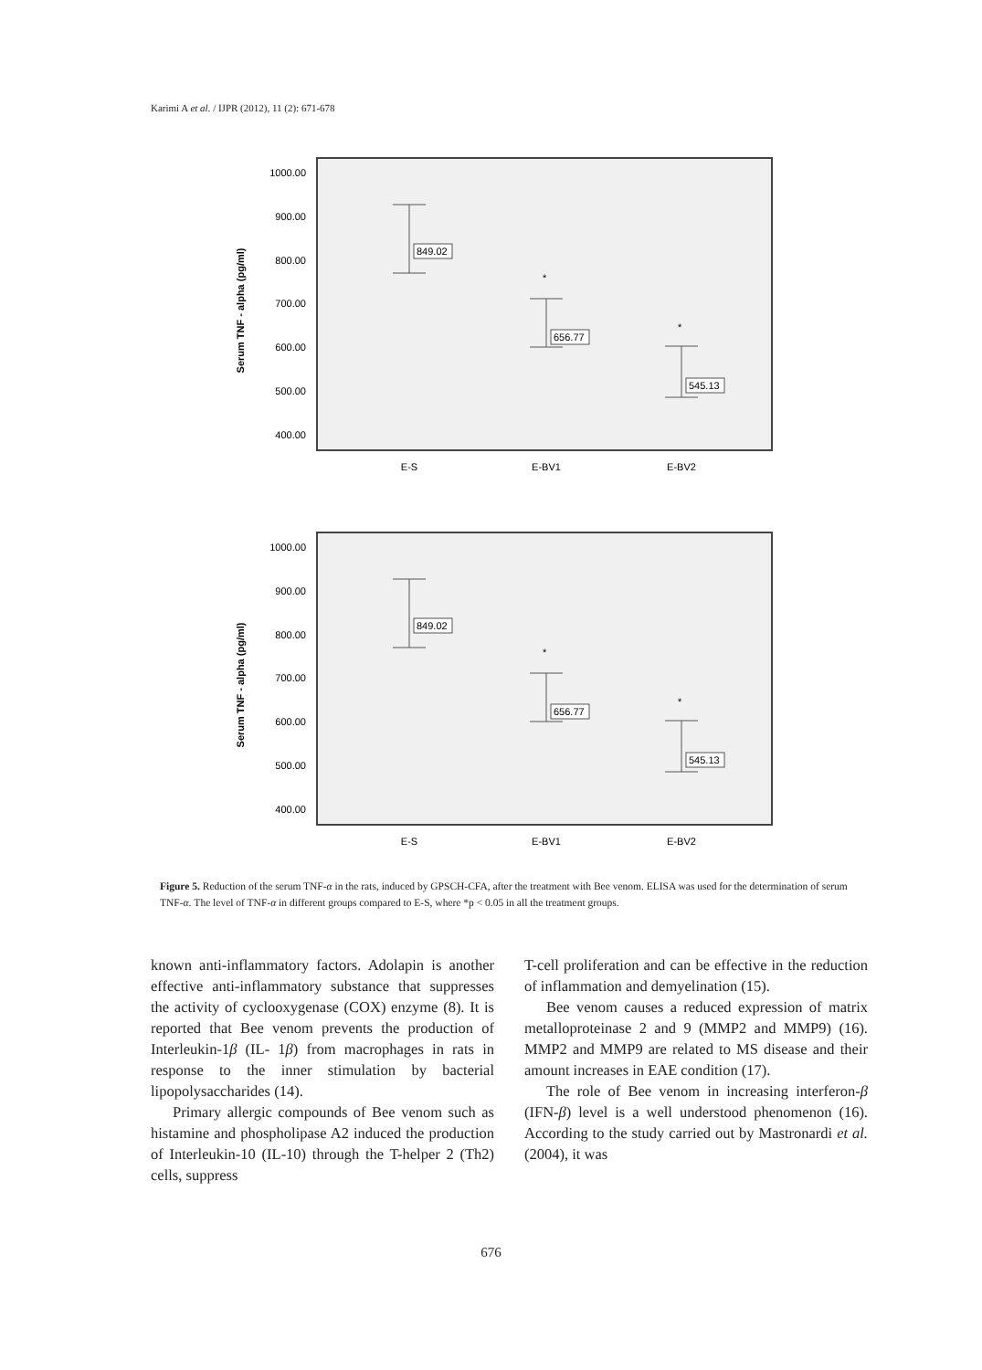Karimi A et al. / IJPR (2012), 11 (2): 671-678
Serum TNF - alpha (pg/ml)
1000.00
900.00
800.00
700.00
600.00
500.00
400.00
849.02
656.77
545.13
*
*
E-S
E-BV1
E-BV2
Serum TNF - alpha (pg/ml)
1000.00
900.00
800.00
700.00
600.00
500.00
400.00
849.02
656.77
545.13
*
*
E-S
E-BV1
E-BV2
Figure 5. Reduction of the serum TNF-α in the rats, induced by GPSCH-CFA, after the treatment with Bee venom. ELISA was used for the determination of serum TNF-α. The level of TNF-α in different groups compared to E-S, where *p < 0.05 in all the treatment groups.
known anti-inflammatory factors. Adolapin is another effective anti-inflammatory substance that suppresses the activity of cyclooxygenase (COX) enzyme (8). It is reported that Bee venom prevents the production of Interleukin-1β (IL- 1β) from macrophages in rats in response to the inner stimulation by bacterial lipopolysaccharides (14).
Primary allergic compounds of Bee venom such as histamine and phospholipase A2 induced the production of Interleukin-10 (IL-10) through the T-helper 2 (Th2) cells, suppress
T-cell proliferation and can be effective in the reduction of inflammation and demyelination (15).
Bee venom causes a reduced expression of matrix metalloproteinase 2 and 9 (MMP2 and MMP9) (16). MMP2 and MMP9 are related to MS disease and their amount increases in EAE condition (17).
The role of Bee venom in increasing interferon-β (IFN-β) level is a well understood phenomenon (16). According to the study carried out by Mastronardi et al. (2004), it was
676